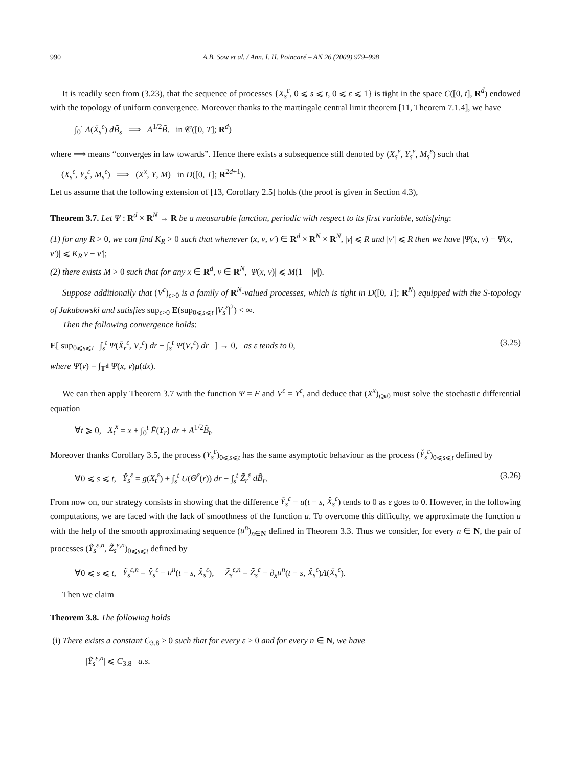990 A.B. Sow et al. / Ann. I. H. Poincaré – AN 26 (2009) 979–998
It is readily seen from (3.23), that the sequence of processes {X<sub>s</sub><sup>ε</sup>, 0 ⩽ s ⩽ t, 0 ⩽ ε ⩽ 1} is tight in the space C([0, t], R<sup>d</sup>) endowed with the topology of uniform convergence. Moreover thanks to the martingale central limit theorem [11, Theorem 7.1.4], we have
∫<sub>0</sub><sup>·</sup> Λ(X̄<sub>s</sub><sup>ε</sup>) dB̃<sub>s</sub> ⟹ A<sup>1/2</sup>B̃. in 𝒞([0, T]; R<sup>d</sup>)
where ⟹ means “converges in law towards”. Hence there exists a subsequence still denoted by (X<sub>s</sub><sup>ε</sup>, Y<sub>s</sub><sup>ε</sup>, M<sub>s</sub><sup>ε</sup>) such that
(X<sub>s</sub><sup>ε</sup>, Y<sub>s</sub><sup>ε</sup>, M<sub>s</sub><sup>ε</sup>) ⟹ (X<sup>x</sup>, Y, M) in D([0, T]; R<sup>2d+1</sup>).
Let us assume that the following extension of [13, Corollary 2.5] holds (the proof is given in Section 4.3),
Theorem 3.7. Let Ψ : R<sup>d</sup> × R<sup>N</sup> → R be a measurable function, periodic with respect to its first variable, satisfying:
(1) for any R > 0, we can find K<sub>R</sub> > 0 such that whenever (x, v, v′) ∈ R<sup>d</sup> × R<sup>N</sup> × R<sup>N</sup>, |v| ⩽ R and |v′| ⩽ R then we have |Ψ(x, v) − Ψ(x, v′)| ⩽ K<sub>R</sub>|v − v′|;
(2) there exists M > 0 such that for any x ∈ R<sup>d</sup>, v ∈ R<sup>N</sup>, |Ψ(x, v)| ⩽ M(1 + |v|).
Suppose additionally that (V<sup>ε</sup>)<sub>ε>0</sub> is a family of R<sup>N</sup>-valued processes, which is tight in D([0, T]; R<sup>N</sup>) equipped with the S-topology of Jakubowski and satisfies sup<sub>ε>0</sub> E(sup<sub>0⩽s⩽t</sub> |V<sub>s</sub><sup>ε</sup>|<sup>2</sup>) < ∞.
Then the following convergence holds:
E[ sup<sub>0⩽s⩽t</sub> | ∫<sub>s</sub><sup>t</sup> Ψ(X̄<sub>r</sub><sup>ε</sup>, V<sub>r</sub><sup>ε</sup>) dr − ∫<sub>s</sub><sup>t</sup> Ψ̄(V<sub>r</sub><sup>ε</sup>) dr | ] → 0, as ε tends to 0, (3.25)
where Ψ̄(v) = ∫<sub>T<sup>d</sup></sub> Ψ(x, v)μ(dx).
We can then apply Theorem 3.7 with the function Ψ = F and V<sup>ε</sup> = Y<sup>ε</sup>, and deduce that (X<sup>x</sup>)<sub>t⩾0</sub> must solve the stochastic differential equation
∀t ⩾ 0, X<sub>t</sub><sup>x</sup> = x + ∫<sub>0</sub><sup>t</sup> F̄(Y<sub>r</sub>) dr + A<sup>1/2</sup>B̃<sub>t</sub>.
Moreover thanks Corollary 3.5, the process (Y<sub>s</sub><sup>ε</sup>)<sub>0⩽s⩽t</sub> has the same asymptotic behaviour as the process (Y̌<sub>s</sub><sup>ε</sup>)<sub>0⩽s⩽t</sub> defined by
∀0 ⩽ s ⩽ t, Y̌<sub>s</sub><sup>ε</sup> = g(X<sub>t</sub><sup>ε</sup>) + ∫<sub>s</sub><sup>t</sup> U(Θ<sup>ε</sup>(r)) dr − ∫<sub>s</sub><sup>t</sup> Z̃<sub>r</sub><sup>ε</sup> dB̃<sub>r</sub>. (3.26)
From now on, our strategy consists in showing that the difference Y̌<sub>s</sub><sup>ε</sup> − u(t − s, X̂<sub>s</sub><sup>ε</sup>) tends to 0 as ε goes to 0. However, in the following computations, we are faced with the lack of smoothness of the function u. To overcome this difficulty, we approximate the function u with the help of the smooth approximating sequence (u<sup>n</sup>)<sub>n∈N</sub> defined in Theorem 3.3. Thus we consider, for every n ∈ N, the pair of processes (Ỹ<sub>s</sub><sup>ε,n</sup>, Z̃<sub>s</sub><sup>ε,n</sup>)<sub>0⩽s⩽t</sub> defined by
∀0 ⩽ s ⩽ t, Ỹ<sub>s</sub><sup>ε,n</sup> = Y̌<sub>s</sub><sup>ε</sup> − u<sup>n</sup>(t − s, X̂<sub>s</sub><sup>ε</sup>), Z̃<sub>s</sub><sup>ε,n</sup> = Z̃<sub>s</sub><sup>ε</sup> − ∂<sub>x</sub>u<sup>n</sup>(t − s, X̂<sub>s</sub><sup>ε</sup>)Λ(X̄<sub>s</sub><sup>ε</sup>).
Then we claim
Theorem 3.8. The following holds
(i) There exists a constant C<sub>3.8</sub> > 0 such that for every ε > 0 and for every n ∈ N, we have
|Ỹ<sub>s</sub><sup>ε,n</sup>| ⩽ C<sub>3.8</sub> a.s.